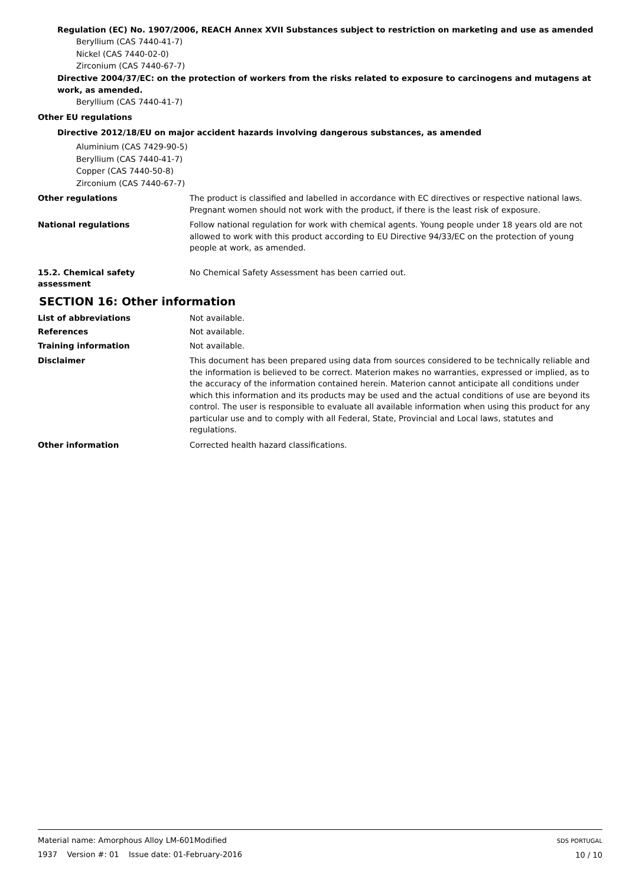Regulation (EC) No. 1907/2006, REACH Annex XVII Substances subject to restriction on marketing and use as amended
Beryllium (CAS 7440-41-7)
Nickel (CAS 7440-02-0)
Zirconium (CAS 7440-67-7)
Directive 2004/37/EC: on the protection of workers from the risks related to exposure to carcinogens and mutagens at work, as amended.
Beryllium (CAS 7440-41-7)
Other EU regulations
Directive 2012/18/EU on major accident hazards involving dangerous substances, as amended
Aluminium (CAS 7429-90-5)
Beryllium (CAS 7440-41-7)
Copper (CAS 7440-50-8)
Zirconium (CAS 7440-67-7)
Other regulations The product is classified and labelled in accordance with EC directives or respective national laws. Pregnant women should not work with the product, if there is the least risk of exposure.
National regulations Follow national regulation for work with chemical agents. Young people under 18 years old are not allowed to work with this product according to EU Directive 94/33/EC on the protection of young people at work, as amended.
15.2. Chemical safety assessment
No Chemical Safety Assessment has been carried out.
SECTION 16: Other information
List of abbreviations Not available.
References Not available.
Training information Not available.
Disclaimer This document has been prepared using data from sources considered to be technically reliable and the information is believed to be correct. Materion makes no warranties, expressed or implied, as to the accuracy of the information contained herein. Materion cannot anticipate all conditions under which this information and its products may be used and the actual conditions of use are beyond its control. The user is responsible to evaluate all available information when using this product for any particular use and to comply with all Federal, State, Provincial and Local laws, statutes and regulations.
Other information Corrected health hazard classifications.
Material name: Amorphous Alloy LM-601Modified
1937 Version #: 01 Issue date: 01-February-2016
SDS PORTUGAL
10 / 10